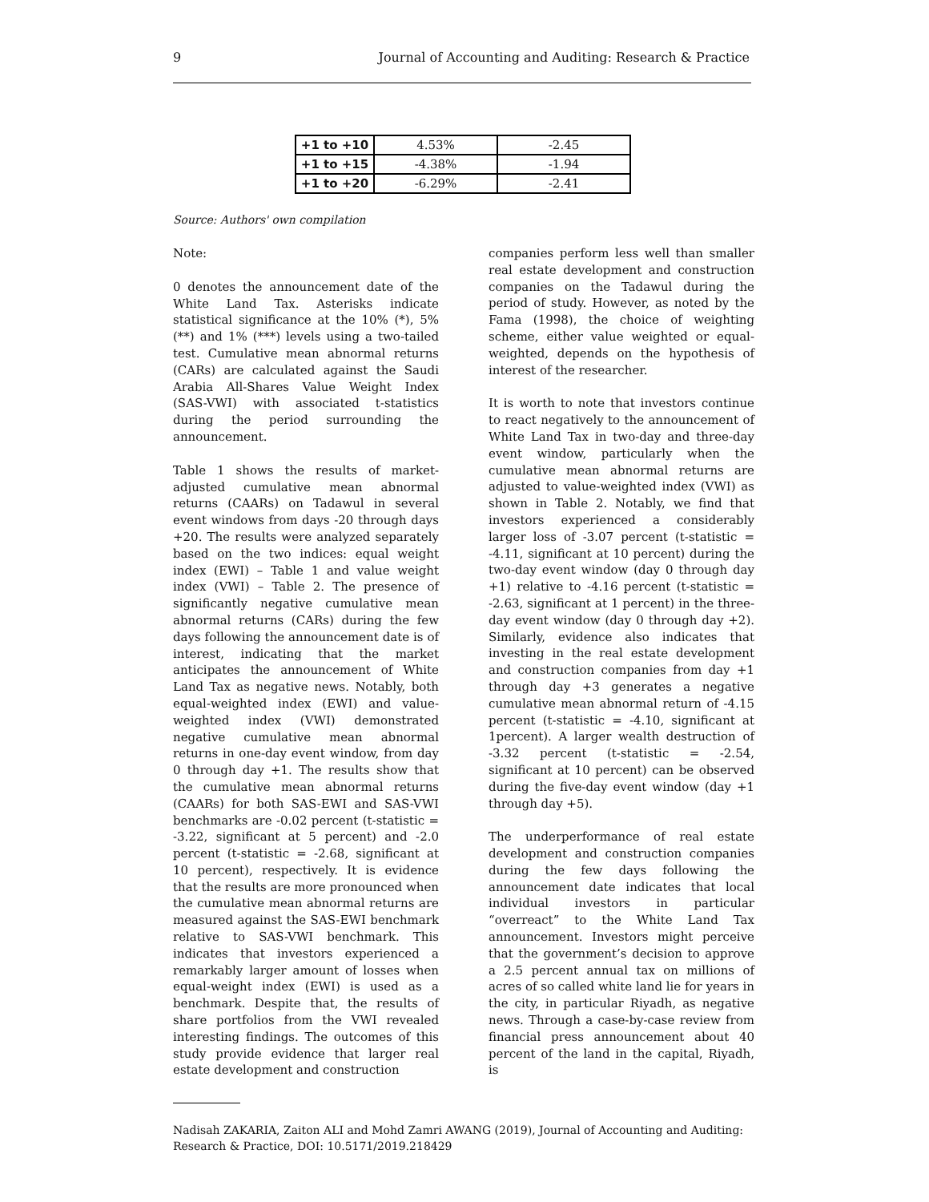9 Journal of Accounting and Auditing: Research & Practice
| +1 to +10 | 4.53% | -2.45 |
| +1 to +15 | -4.38% | -1.94 |
| +1 to +20 | -6.29% | -2.41 |
Source: Authors' own compilation
Note:
0 denotes the announcement date of the White Land Tax. Asterisks indicate statistical significance at the 10% (*), 5% (**) and 1% (***) levels using a two-tailed test. Cumulative mean abnormal returns (CARs) are calculated against the Saudi Arabia All-Shares Value Weight Index (SAS-VWI) with associated t-statistics during the period surrounding the announcement.
Table 1 shows the results of market-adjusted cumulative mean abnormal returns (CAARs) on Tadawul in several event windows from days -20 through days +20. The results were analyzed separately based on the two indices: equal weight index (EWI) – Table 1 and value weight index (VWI) – Table 2. The presence of significantly negative cumulative mean abnormal returns (CARs) during the few days following the announcement date is of interest, indicating that the market anticipates the announcement of White Land Tax as negative news. Notably, both equal-weighted index (EWI) and value-weighted index (VWI) demonstrated negative cumulative mean abnormal returns in one-day event window, from day 0 through day +1. The results show that the cumulative mean abnormal returns (CAARs) for both SAS-EWI and SAS-VWI benchmarks are -0.02 percent (t-statistic = -3.22, significant at 5 percent) and -2.0 percent (t-statistic = -2.68, significant at 10 percent), respectively. It is evidence that the results are more pronounced when the cumulative mean abnormal returns are measured against the SAS-EWI benchmark relative to SAS-VWI benchmark. This indicates that investors experienced a remarkably larger amount of losses when equal-weight index (EWI) is used as a benchmark. Despite that, the results of share portfolios from the VWI revealed interesting findings. The outcomes of this study provide evidence that larger real estate development and construction
companies perform less well than smaller real estate development and construction companies on the Tadawul during the period of study. However, as noted by the Fama (1998), the choice of weighting scheme, either value weighted or equal-weighted, depends on the hypothesis of interest of the researcher.
It is worth to note that investors continue to react negatively to the announcement of White Land Tax in two-day and three-day event window, particularly when the cumulative mean abnormal returns are adjusted to value-weighted index (VWI) as shown in Table 2. Notably, we find that investors experienced a considerably larger loss of -3.07 percent (t-statistic = -4.11, significant at 10 percent) during the two-day event window (day 0 through day +1) relative to -4.16 percent (t-statistic = -2.63, significant at 1 percent) in the three-day event window (day 0 through day +2). Similarly, evidence also indicates that investing in the real estate development and construction companies from day +1 through day +3 generates a negative cumulative mean abnormal return of -4.15 percent (t-statistic = -4.10, significant at 1percent). A larger wealth destruction of -3.32 percent (t-statistic = -2.54, significant at 10 percent) can be observed during the five-day event window (day +1 through day +5).
The underperformance of real estate development and construction companies during the few days following the announcement date indicates that local individual investors in particular “overreact” to the White Land Tax announcement. Investors might perceive that the government’s decision to approve a 2.5 percent annual tax on millions of acres of so called white land lie for years in the city, in particular Riyadh, as negative news. Through a case-by-case review from financial press announcement about 40 percent of the land in the capital, Riyadh, is
Nadisah ZAKARIA, Zaiton ALI and Mohd Zamri AWANG (2019), Journal of Accounting and Auditing: Research & Practice, DOI: 10.5171/2019.218429